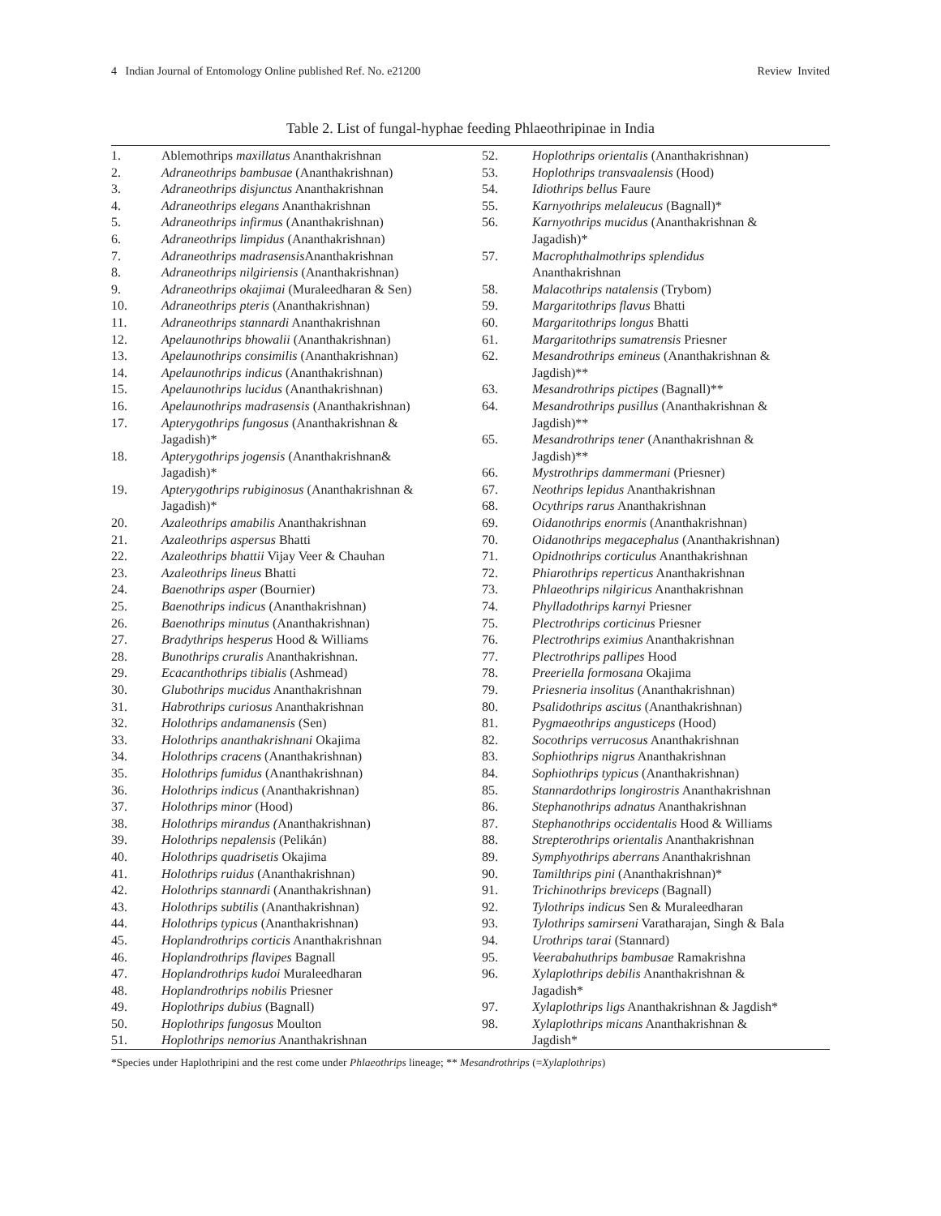4 Indian Journal of Entomology Online published Ref. No. e21200 Review Invited
Table 2. List of fungal-hyphae feeding Phlaeothripinae in India
| 1. | Ablemothrips maxillatus Ananthakrishnan |
| 2. | Adraneothrips bambusae (Ananthakrishnan) |
| 3. | Adraneothrips disjunctus Ananthakrishnan |
| 4. | Adraneothrips elegans Ananthakrishnan |
| 5. | Adraneothrips infirmus (Ananthakrishnan) |
| 6. | Adraneothrips limpidus (Ananthakrishnan) |
| 7. | Adraneothrips madrasensis Ananthakrishnan |
| 8. | Adraneothrips nilgiriensis (Ananthakrishnan) |
| 9. | Adraneothrips okajimai (Muraleedharan & Sen) |
| 10. | Adraneothrips pteris (Ananthakrishnan) |
| 11. | Adraneothrips stannardi Ananthakrishnan |
| 12. | Apelaunothrips bhowalii (Ananthakrishnan) |
| 13. | Apelaunothrips consimilis (Ananthakrishnan) |
| 14. | Apelaunothrips indicus (Ananthakrishnan) |
| 15. | Apelaunothrips lucidus (Ananthakrishnan) |
| 16. | Apelaunothrips madrasensis (Ananthakrishnan) |
| 17. | Apterygothrips fungosus (Ananthakrishnan & Jagadish)* |
| 18. | Apterygothrips jogensis (Ananthakrishnan& Jagadish)* |
| 19. | Apterygothrips rubiginosus (Ananthakrishnan & Jagadish)* |
| 20. | Azaleothrips amabilis Ananthakrishnan |
| 21. | Azaleothrips aspersus Bhatti |
| 22. | Azaleothrips bhattii Vijay Veer & Chauhan |
| 23. | Azaleothrips lineus Bhatti |
| 24. | Baenothrips asper (Bournier) |
| 25. | Baenothrips indicus (Ananthakrishnan) |
| 26. | Baenothrips minutus (Ananthakrishnan) |
| 27. | Bradythrips hesperus Hood & Williams |
| 28. | Bunothrips cruralis Ananthakrishnan. |
| 29. | Ecacanthothrips tibialis (Ashmead) |
| 30. | Glubothrips mucidus Ananthakrishnan |
| 31. | Habrothrips curiosus Ananthakrishnan |
| 32. | Holothrips andamanensis (Sen) |
| 33. | Holothrips ananthakrishnani Okajima |
| 34. | Holothrips cracens (Ananthakrishnan) |
| 35. | Holothrips fumidus (Ananthakrishnan) |
| 36. | Holothrips indicus (Ananthakrishnan) |
| 37. | Holothrips minor (Hood) |
| 38. | Holothrips mirandus ( Ananthakrishnan) |
| 39. | Holothrips nepalensis (Pelikán) |
| 40. | Holothrips quadrisetis Okajima |
| 41. | Holothrips ruidus (Ananthakrishnan) |
| 42. | Holothrips stannardi (Ananthakrishnan) |
| 43. | Holothrips subtilis (Ananthakrishnan) |
| 44. | Holothrips typicus (Ananthakrishnan) |
| 45. | Hoplandrothrips corticis Ananthakrishnan |
| 46. | Hoplandrothrips flavipes Bagnall |
| 47. | Hoplandrothrips kudoi Muraleedharan |
| 48. | Hoplandrothrips nobilis Priesner |
| 49. | Hoplothrips dubius (Bagnall) |
| 50. | Hoplothrips fungosus Moulton |
| 51. | Hoplothrips nemorius Ananthakrishnan |
| 52. | Hoplothrips orientalis (Ananthakrishnan) |
| 53. | Hoplothrips transvaalensis (Hood) |
| 54. | Idiothrips bellus Faure |
| 55. | Karnyothrips melaleucus (Bagnall)* |
| 56. | Karnyothrips mucidus (Ananthakrishnan & Jagadish)* |
| 57. | Macrophthalmothrips splendidus Ananthakrishnan |
| 58. | Malacothrips natalensis (Trybom) |
| 59. | Margaritothrips flavus Bhatti |
| 60. | Margaritothrips longus Bhatti |
| 61. | Margaritothrips sumatrensis Priesner |
| 62. | Mesandrothrips emineus (Ananthakrishnan & Jagdish)** |
| 63. | Mesandrothrips pictipes (Bagnall)** |
| 64. | Mesandrothrips pusillus (Ananthakrishnan & Jagdish)** |
| 65. | Mesandrothrips tener (Ananthakrishnan & Jagdish)** |
| 66. | Mystrothrips dammermani (Priesner) |
| 67. | Neothrips lepidus Ananthakrishnan |
| 68. | Ocythrips rarus Ananthakrishnan |
| 69. | Oidanothrips enormis (Ananthakrishnan) |
| 70. | Oidanothrips megacephalus (Ananthakrishnan) |
| 71. | Opidnothrips corticulus Ananthakrishnan |
| 72. | Phiarothrips reperticus Ananthakrishnan |
| 73. | Phlaeothrips nilgiricus Ananthakrishnan |
| 74. | Phylladothrips karnyi Priesner |
| 75. | Plectrothrips corticinus Priesner |
| 76. | Plectrothrips eximius Ananthakrishnan |
| 77. | Plectrothrips pallipes Hood |
| 78. | Preeriella formosana Okajima |
| 79. | Priesneria insolitus (Ananthakrishnan) |
| 80. | Psalidothrips ascitus (Ananthakrishnan) |
| 81. | Pygmaeothrips angusticeps (Hood) |
| 82. | Socothrips verrucosus Ananthakrishnan |
| 83. | Sophiothrips nigrus Ananthakrishnan |
| 84. | Sophiothrips typicus (Ananthakrishnan) |
| 85. | Stannardothrips longirostris Ananthakrishnan |
| 86. | Stephanothrips adnatus Ananthakrishnan |
| 87. | Stephanothrips occidentalis Hood & Williams |
| 88. | Strepterothrips orientalis Ananthakrishnan |
| 89. | Symphyothrips aberrans Ananthakrishnan |
| 90. | Tamilthrips pini (Ananthakrishnan)* |
| 91. | Trichinothrips breviceps (Bagnall) |
| 92. | Tylothrips indicus Sen & Muraleedharan |
| 93. | Tylothrips samirseni Varatharajan, Singh & Bala |
| 94. | Urothrips tarai (Stannard) |
| 95. | Veerabahuthrips bambusae Ramakrishna |
| 96. | Xylaplothrips debilis Ananthakrishnan & Jagadish* |
| 97. | Xylaplothrips ligs Ananthakrishnan & Jagdish* |
| 98. | Xylaplothrips micans Ananthakrishnan & Jagdish* |
*Species under Haplothripini and the rest come under Phlaeothrips lineage; ** Mesandrothrips (=Xylaplothrips)